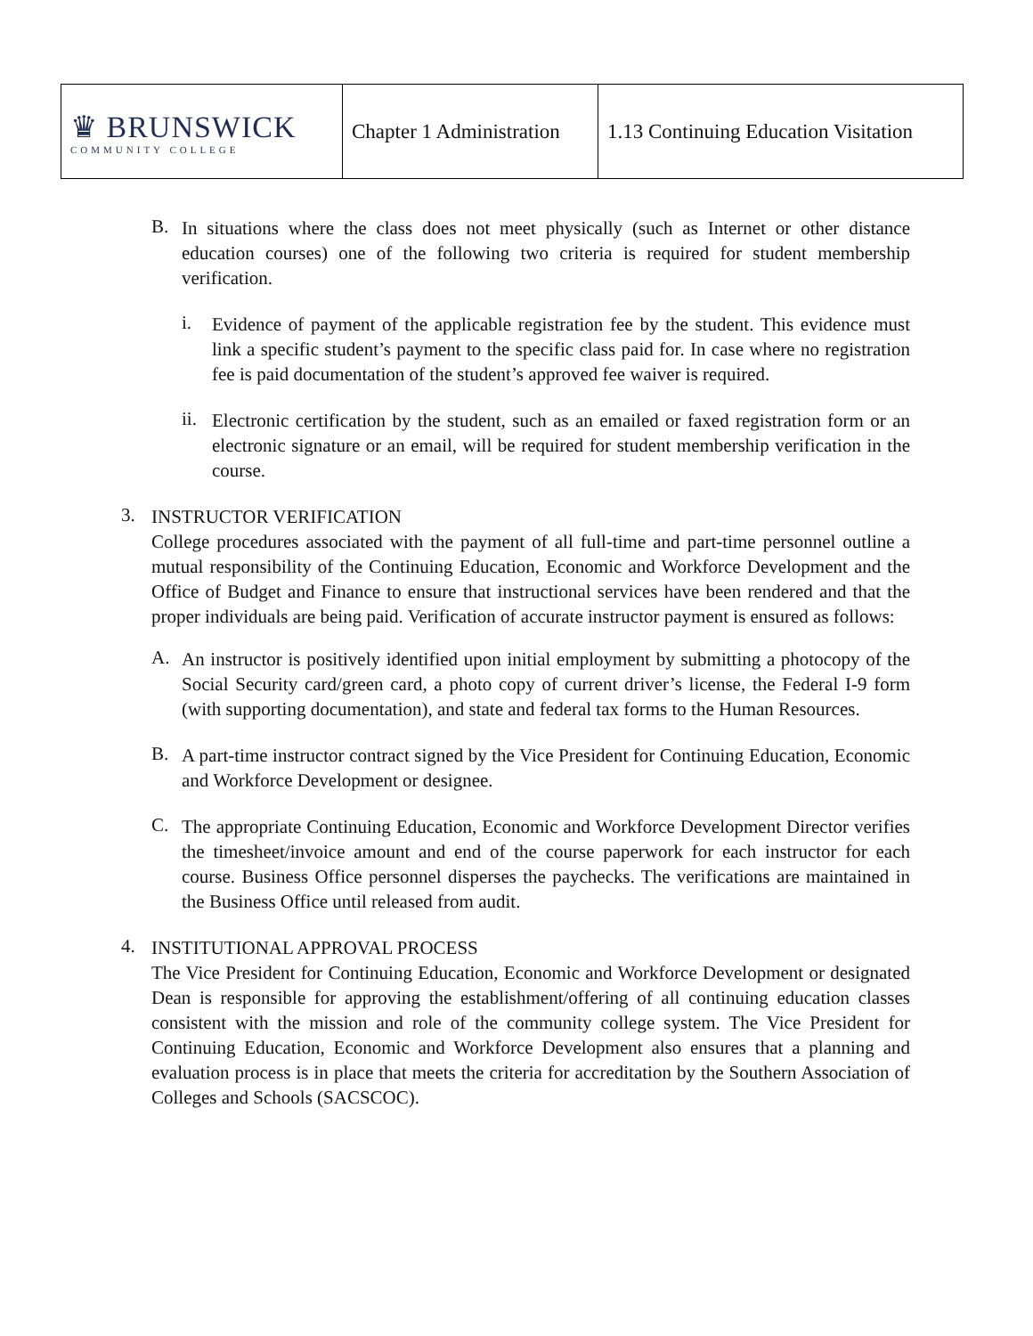| ♛ BRUNSWICK COMMUNITY COLLEGE | Chapter 1 Administration | 1.13 Continuing Education Visitation |
B.
In situations where the class does not meet physically (such as Internet or other distance education courses) one of the following two criteria is required for student membership verification.
i.
Evidence of payment of the applicable registration fee by the student. This evidence must link a specific student’s payment to the specific class paid for. In case where no registration fee is paid documentation of the student’s approved fee waiver is required.
ii.
Electronic certification by the student, such as an emailed or faxed registration form or an electronic signature or an email, will be required for student membership verification in the course.
3.
INSTRUCTOR VERIFICATION
College procedures associated with the payment of all full-time and part-time personnel outline a mutual responsibility of the Continuing Education, Economic and Workforce Development and the Office of Budget and Finance to ensure that instructional services have been rendered and that the proper individuals are being paid. Verification of accurate instructor payment is ensured as follows:
A.
An instructor is positively identified upon initial employment by submitting a photocopy of the Social Security card/green card, a photo copy of current driver’s license, the Federal I-9 form (with supporting documentation), and state and federal tax forms to the Human Resources.
B.
A part-time instructor contract signed by the Vice President for Continuing Education, Economic and Workforce Development or designee.
C.
The appropriate Continuing Education, Economic and Workforce Development Director verifies the timesheet/invoice amount and end of the course paperwork for each instructor for each course. Business Office personnel disperses the paychecks. The verifications are maintained in the Business Office until released from audit.
4.
INSTITUTIONAL APPROVAL PROCESS
The Vice President for Continuing Education, Economic and Workforce Development or designated Dean is responsible for approving the establishment/offering of all continuing education classes consistent with the mission and role of the community college system. The Vice President for Continuing Education, Economic and Workforce Development also ensures that a planning and evaluation process is in place that meets the criteria for accreditation by the Southern Association of Colleges and Schools (SACSCOC).